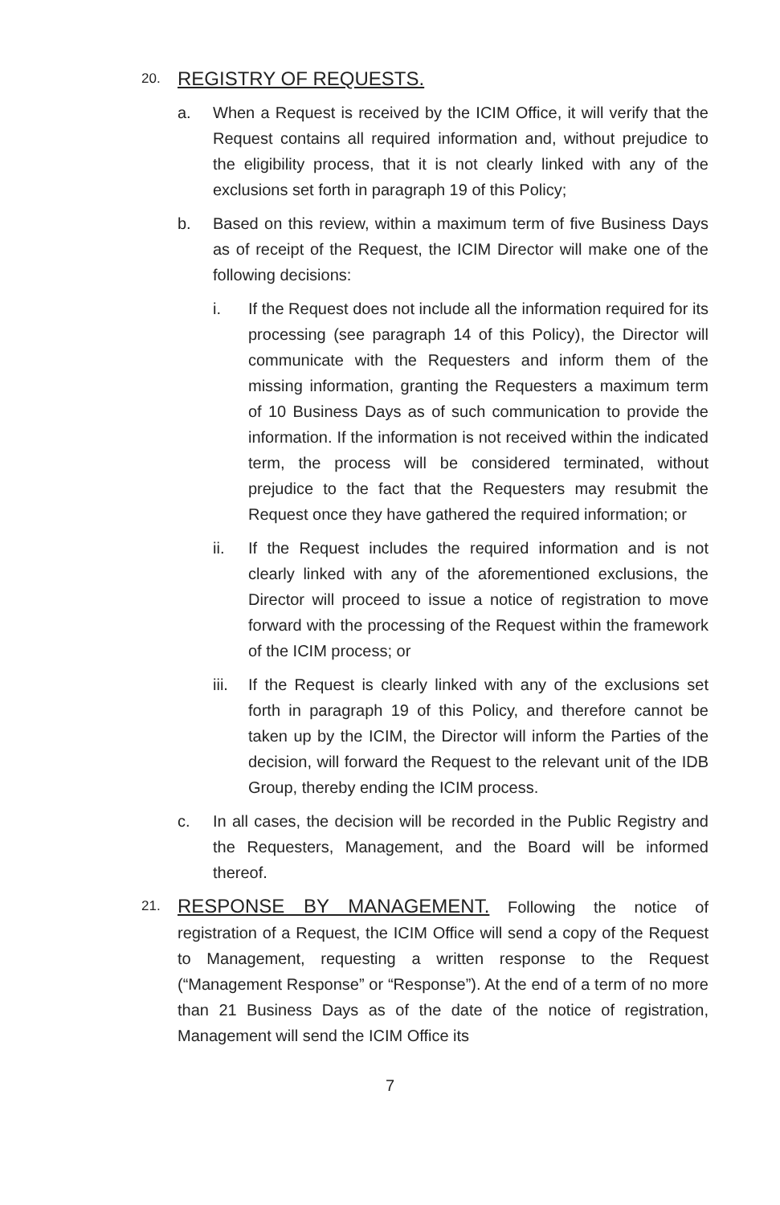20.
REGISTRY OF REQUESTS.
a. When a Request is received by the ICIM Office, it will verify that the Request contains all required information and, without prejudice to the eligibility process, that it is not clearly linked with any of the exclusions set forth in paragraph 19 of this Policy;
b. Based on this review, within a maximum term of five Business Days as of receipt of the Request, the ICIM Director will make one of the following decisions:
i. If the Request does not include all the information required for its processing (see paragraph 14 of this Policy), the Director will communicate with the Requesters and inform them of the missing information, granting the Requesters a maximum term of 10 Business Days as of such communication to provide the information. If the information is not received within the indicated term, the process will be considered terminated, without prejudice to the fact that the Requesters may resubmit the Request once they have gathered the required information; or
ii. If the Request includes the required information and is not clearly linked with any of the aforementioned exclusions, the Director will proceed to issue a notice of registration to move forward with the processing of the Request within the framework of the ICIM process; or
iii.
If the Request is clearly linked with any of the exclusions set forth in paragraph 19 of this Policy, and therefore cannot be taken up by the ICIM, the Director will inform the Parties of the decision, will forward the Request to the relevant unit of the IDB Group, thereby ending the ICIM process.
c. In all cases, the decision will be recorded in the Public Registry and the Requesters, Management, and the Board will be informed thereof.
21.
RESPONSE BY MANAGEMENT. Following the notice of registration of a Request, the ICIM Office will send a copy of the Request to Management, requesting a written response to the Request (“Management Response” or “Response”). At the end of a term of no more than 21 Business Days as of the date of the notice of registration, Management will send the ICIM Office its
7